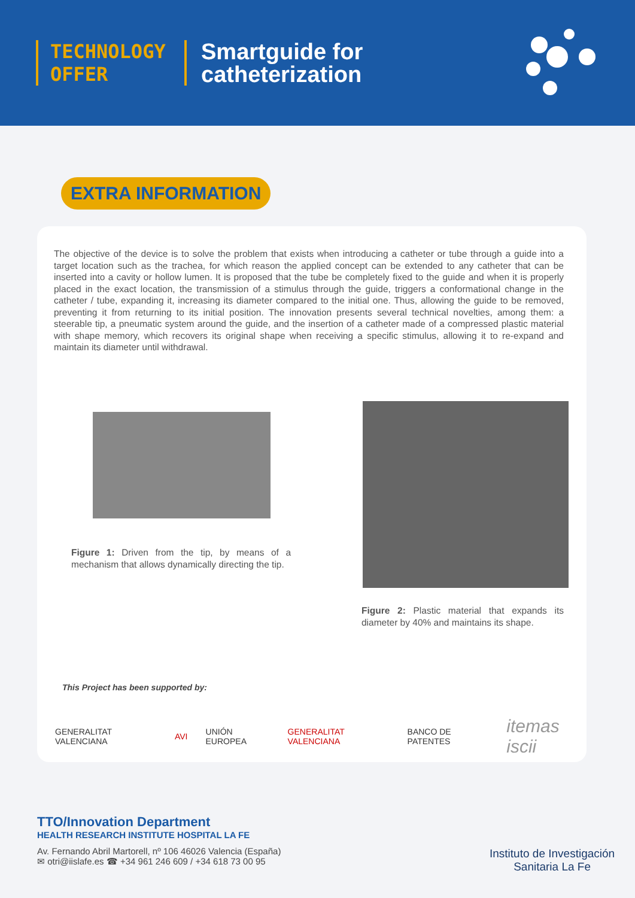TECHNOLOGY
OFFER
Smartguide for
catheterization
EXTRA INFORMATION
The objective of the device is to solve the problem that exists when introducing a catheter or tube through a guide into a target location such as the trachea, for which reason the applied concept can be extended to any catheter that can be inserted into a cavity or hollow lumen. It is proposed that the tube be completely fixed to the guide and when it is properly placed in the exact location, the transmission of a stimulus through the guide, triggers a conformational change in the catheter / tube, expanding it, increasing its diameter compared to the initial one. Thus, allowing the guide to be removed, preventing it from returning to its initial position. The innovation presents several technical novelties, among them: a steerable tip, a pneumatic system around the guide, and the insertion of a catheter made of a compressed plastic material with shape memory, which recovers its original shape when receiving a specific stimulus, allowing it to re-expand and maintain its diameter until withdrawal.
Figure 1: Driven from the tip, by means of a mechanism that allows dynamically directing the tip.
Figure 2: Plastic material that expands its diameter by 40% and maintains its shape.
This Project has been supported by:
GENERALITAT VALENCIANA AVI UNIÓN EUROPEA GENERALITAT VALENCIANA BANCO DE PATENTES itemas iscii
TTO/Innovation Department
HEALTH RESEARCH INSTITUTE HOSPITAL LA FE
Av. Fernando Abril Martorell, nº 106 46026 Valencia (España)
✉ otri@iislafe.es ☎ +34 961 246 609 / +34 618 73 00 95
Instituto de Investigación
Sanitaria La Fe